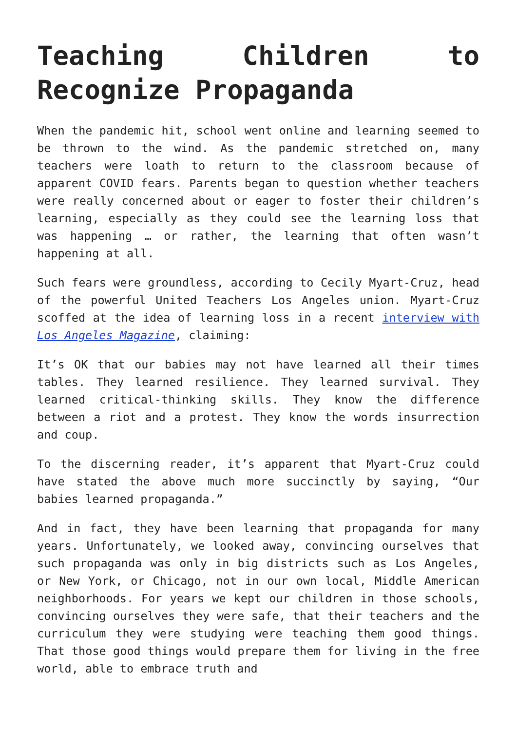Teaching Children to Recognize Propaganda
When the pandemic hit, school went online and learning seemed to be thrown to the wind. As the pandemic stretched on, many teachers were loath to return to the classroom because of apparent COVID fears. Parents began to question whether teachers were really concerned about or eager to foster their children’s learning, especially as they could see the learning loss that was happening … or rather, the learning that often wasn’t happening at all.
Such fears were groundless, according to Cecily Myart-Cruz, head of the powerful United Teachers Los Angeles union. Myart-Cruz scoffed at the idea of learning loss in a recent interview with Los Angeles Magazine, claiming:
It’s OK that our babies may not have learned all their times tables. They learned resilience. They learned survival. They learned critical-thinking skills. They know the difference between a riot and a protest. They know the words insurrection and coup.
To the discerning reader, it’s apparent that Myart-Cruz could have stated the above much more succinctly by saying, “Our babies learned propaganda.”
And in fact, they have been learning that propaganda for many years. Unfortunately, we looked away, convincing ourselves that such propaganda was only in big districts such as Los Angeles, or New York, or Chicago, not in our own local, Middle American neighborhoods. For years we kept our children in those schools, convincing ourselves they were safe, that their teachers and the curriculum they were studying were teaching them good things. That those good things would prepare them for living in the free world, able to embrace truth and